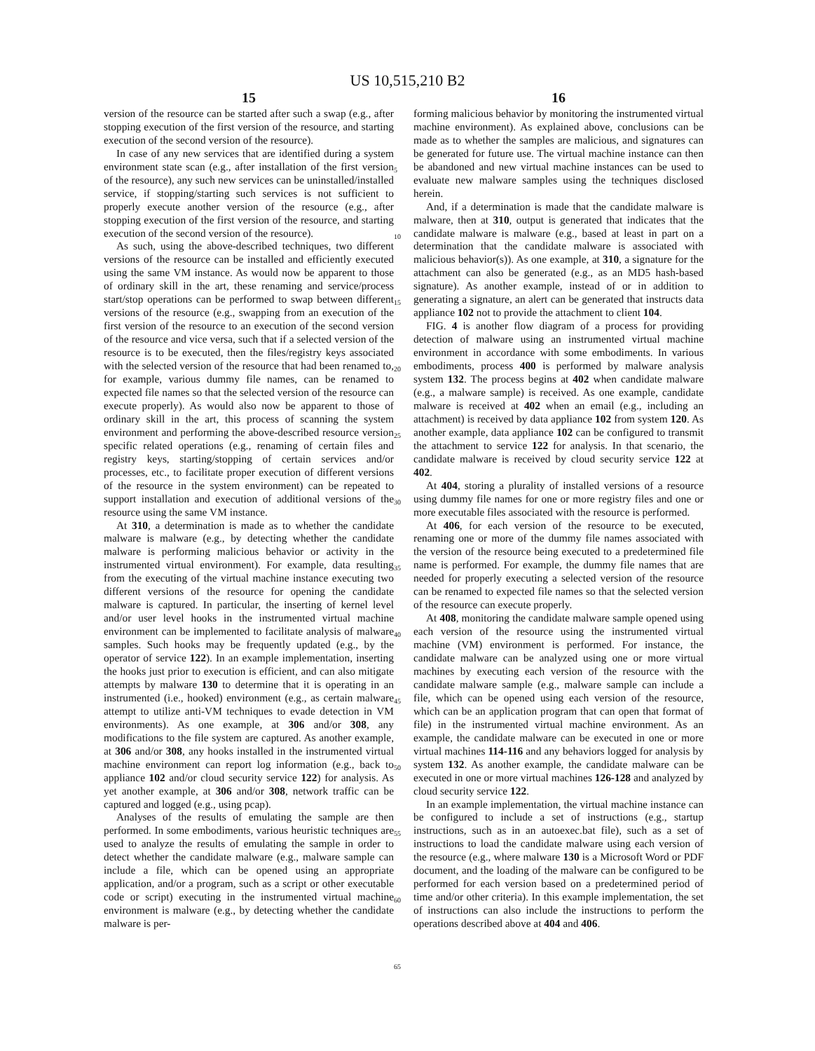US 10,515,210 B2
15
version of the resource can be started after such a swap (e.g., after stopping execution of the first version of the resource, and starting execution of the second version of the resource).
In case of any new services that are identified during a system environment state scan (e.g., after installation of the first version of the resource), any such new services can be uninstalled/installed service, if stopping/starting such services is not sufficient to properly execute another version of the resource (e.g., after stopping execution of the first version of the resource, and starting execution of the second version of the resource).
As such, using the above-described techniques, two different versions of the resource can be installed and efficiently executed using the same VM instance. As would now be apparent to those of ordinary skill in the art, these renaming and service/process start/stop operations can be performed to swap between different versions of the resource (e.g., swapping from an execution of the first version of the resource to an execution of the second version of the resource and vice versa, such that if a selected version of the resource is to be executed, then the files/registry keys associated with the selected version of the resource that had been renamed to, for example, various dummy file names, can be renamed to expected file names so that the selected version of the resource can execute properly). As would also now be apparent to those of ordinary skill in the art, this process of scanning the system environment and performing the above-described resource version specific related operations (e.g., renaming of certain files and registry keys, starting/stopping of certain services and/or processes, etc., to facilitate proper execution of different versions of the resource in the system environment) can be repeated to support installation and execution of additional versions of the resource using the same VM instance.
At 310, a determination is made as to whether the candidate malware is malware (e.g., by detecting whether the candidate malware is performing malicious behavior or activity in the instrumented virtual environment). For example, data resulting from the executing of the virtual machine instance executing two different versions of the resource for opening the candidate malware is captured. In particular, the inserting of kernel level and/or user level hooks in the instrumented virtual machine environment can be implemented to facilitate analysis of malware samples. Such hooks may be frequently updated (e.g., by the operator of service 122). In an example implementation, inserting the hooks just prior to execution is efficient, and can also mitigate attempts by malware 130 to determine that it is operating in an instrumented (i.e., hooked) environment (e.g., as certain malware attempt to utilize anti-VM techniques to evade detection in VM environments). As one example, at 306 and/or 308, any modifications to the file system are captured. As another example, at 306 and/or 308, any hooks installed in the instrumented virtual machine environment can report log information (e.g., back to appliance 102 and/or cloud security service 122) for analysis. As yet another example, at 306 and/or 308, network traffic can be captured and logged (e.g., using pcap).
Analyses of the results of emulating the sample are then performed. In some embodiments, various heuristic techniques are used to analyze the results of emulating the sample in order to detect whether the candidate malware (e.g., malware sample can include a file, which can be opened using an appropriate application, and/or a program, such as a script or other executable code or script) executing in the instrumented virtual machine environment is malware (e.g., by detecting whether the candidate malware is per-
5
10
15
20
25
30
35
40
45
50
55
60
65
16
forming malicious behavior by monitoring the instrumented virtual machine environment). As explained above, conclusions can be made as to whether the samples are malicious, and signatures can be generated for future use. The virtual machine instance can then be abandoned and new virtual machine instances can be used to evaluate new malware samples using the techniques disclosed herein.
And, if a determination is made that the candidate malware is malware, then at 310, output is generated that indicates that the candidate malware is malware (e.g., based at least in part on a determination that the candidate malware is associated with malicious behavior(s)). As one example, at 310, a signature for the attachment can also be generated (e.g., as an MD5 hash-based signature). As another example, instead of or in addition to generating a signature, an alert can be generated that instructs data appliance 102 not to provide the attachment to client 104.
FIG. 4 is another flow diagram of a process for providing detection of malware using an instrumented virtual machine environment in accordance with some embodiments. In various embodiments, process 400 is performed by malware analysis system 132. The process begins at 402 when candidate malware (e.g., a malware sample) is received. As one example, candidate malware is received at 402 when an email (e.g., including an attachment) is received by data appliance 102 from system 120. As another example, data appliance 102 can be configured to transmit the attachment to service 122 for analysis. In that scenario, the candidate malware is received by cloud security service 122 at 402.
At 404, storing a plurality of installed versions of a resource using dummy file names for one or more registry files and one or more executable files associated with the resource is performed.
At 406, for each version of the resource to be executed, renaming one or more of the dummy file names associated with the version of the resource being executed to a predetermined file name is performed. For example, the dummy file names that are needed for properly executing a selected version of the resource can be renamed to expected file names so that the selected version of the resource can execute properly.
At 408, monitoring the candidate malware sample opened using each version of the resource using the instrumented virtual machine (VM) environment is performed. For instance, the candidate malware can be analyzed using one or more virtual machines by executing each version of the resource with the candidate malware sample (e.g., malware sample can include a file, which can be opened using each version of the resource, which can be an application program that can open that format of file) in the instrumented virtual machine environment. As an example, the candidate malware can be executed in one or more virtual machines 114-116 and any behaviors logged for analysis by system 132. As another example, the candidate malware can be executed in one or more virtual machines 126-128 and analyzed by cloud security service 122.
In an example implementation, the virtual machine instance can be configured to include a set of instructions (e.g., startup instructions, such as in an autoexec.bat file), such as a set of instructions to load the candidate malware using each version of the resource (e.g., where malware 130 is a Microsoft Word or PDF document, and the loading of the malware can be configured to be performed for each version based on a predetermined period of time and/or other criteria). In this example implementation, the set of instructions can also include the instructions to perform the operations described above at 404 and 406.